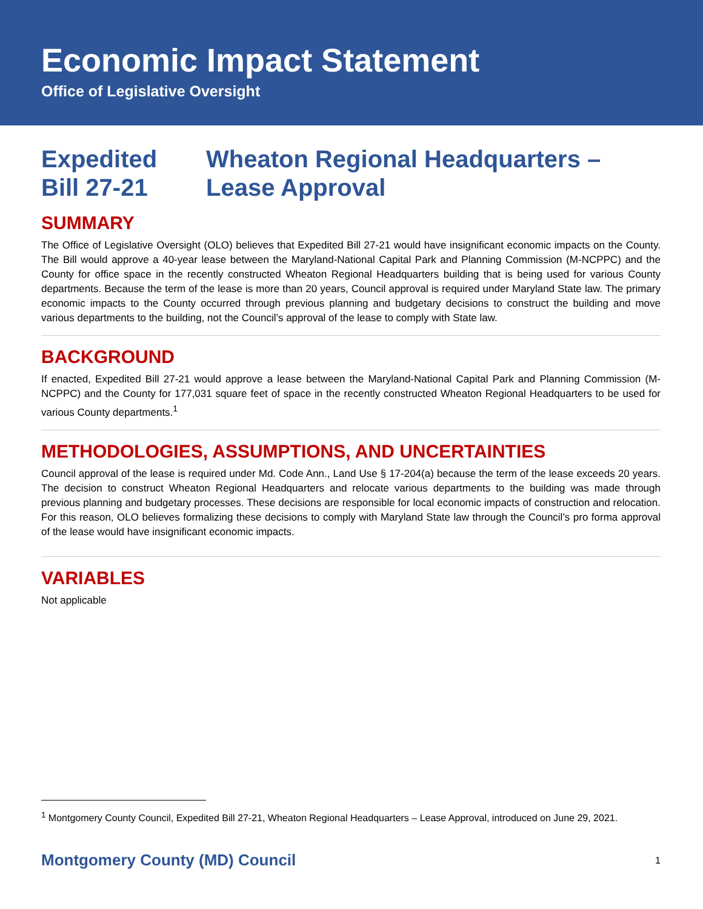Economic Impact Statement
Office of Legislative Oversight
Expedited
Bill 27-21
Wheaton Regional Headquarters –
Lease Approval
SUMMARY
The Office of Legislative Oversight (OLO) believes that Expedited Bill 27-21 would have insignificant economic impacts on the County. The Bill would approve a 40-year lease between the Maryland-National Capital Park and Planning Commission (M-NCPPC) and the County for office space in the recently constructed Wheaton Regional Headquarters building that is being used for various County departments. Because the term of the lease is more than 20 years, Council approval is required under Maryland State law. The primary economic impacts to the County occurred through previous planning and budgetary decisions to construct the building and move various departments to the building, not the Council’s approval of the lease to comply with State law.
BACKGROUND
If enacted, Expedited Bill 27-21 would approve a lease between the Maryland-National Capital Park and Planning Commission (M-NCPPC) and the County for 177,031 square feet of space in the recently constructed Wheaton Regional Headquarters to be used for various County departments.<sup>1</sup>
METHODOLOGIES, ASSUMPTIONS, AND UNCERTAINTIES
Council approval of the lease is required under Md. Code Ann., Land Use § 17-204(a) because the term of the lease exceeds 20 years. The decision to construct Wheaton Regional Headquarters and relocate various departments to the building was made through previous planning and budgetary processes. These decisions are responsible for local economic impacts of construction and relocation. For this reason, OLO believes formalizing these decisions to comply with Maryland State law through the Council’s pro forma approval of the lease would have insignificant economic impacts.
VARIABLES
Not applicable
<sup>1</sup> Montgomery County Council, Expedited Bill 27-21, Wheaton Regional Headquarters – Lease Approval, introduced on June 29, 2021.
Montgomery County (MD) Council 1